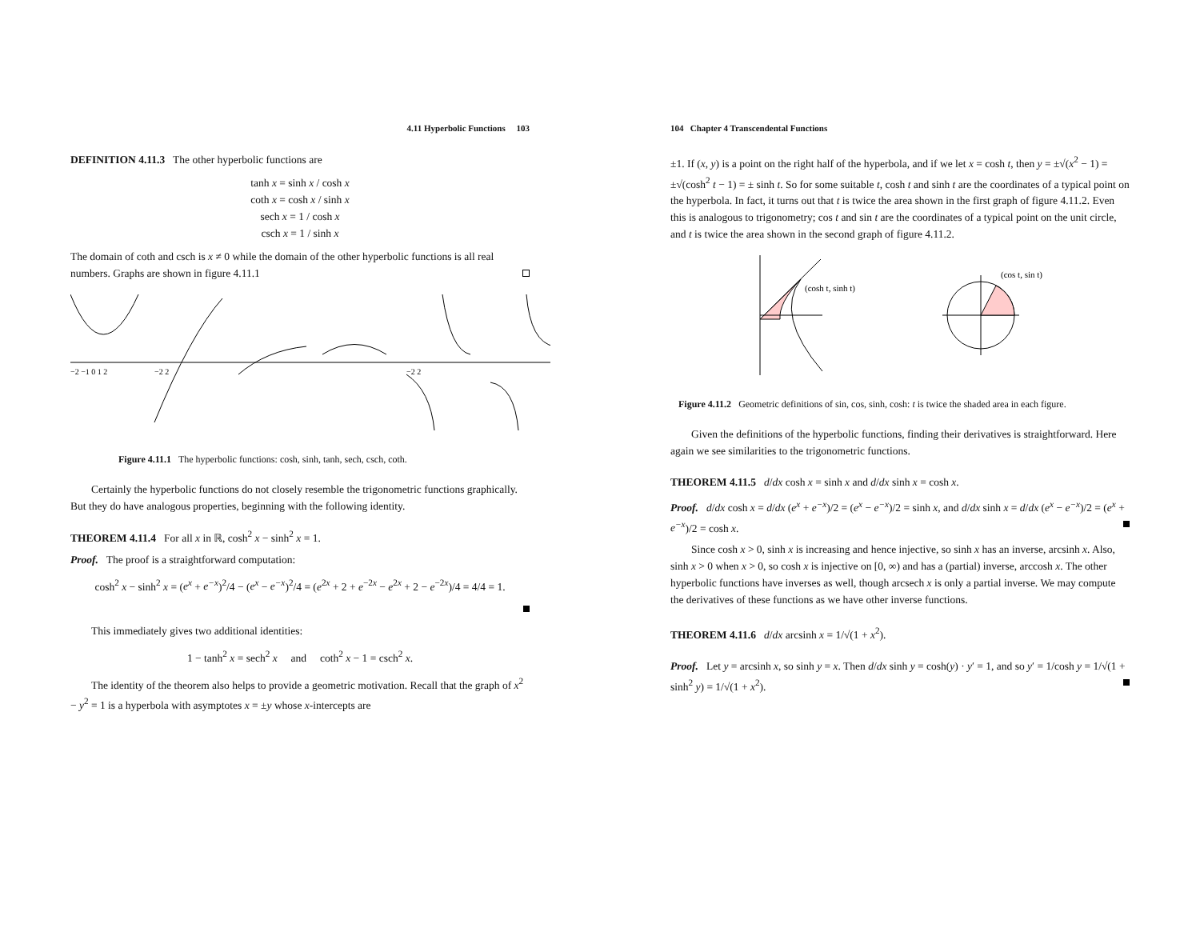4.11 Hyperbolic Functions 103
DEFINITION 4.11.3 The other hyperbolic functions are
tanh x = sinh x / cosh x
coth x = cosh x / sinh x
sech x = 1 / cosh x
csch x = 1 / sinh x
The domain of coth and csch is x ≠ 0 while the domain of the other hyperbolic functions is all real numbers. Graphs are shown in figure 4.11.1
−2 −1 0 1 2
−2 2
−2 2
Figure 4.11.1 The hyperbolic functions: cosh, sinh, tanh, sech, csch, coth.
Certainly the hyperbolic functions do not closely resemble the trigonometric functions graphically. But they do have analogous properties, beginning with the following identity.
THEOREM 4.11.4 For all x in ℝ, cosh<sup>2</sup> x − sinh<sup>2</sup> x = 1.
Proof. The proof is a straightforward computation:
cosh<sup>2</sup> x − sinh<sup>2</sup> x = (e<sup>x</sup> + e<sup>−x</sup>)<sup>2</sup>/4 − (e<sup>x</sup> − e<sup>−x</sup>)<sup>2</sup>/4 = (e<sup>2x</sup> + 2 + e<sup>−2x</sup> − e<sup>2x</sup> + 2 − e<sup>−2x</sup>)/4 = 4/4 = 1.
This immediately gives two additional identities:
1 − tanh<sup>2</sup> x = sech<sup>2</sup> x and coth<sup>2</sup> x − 1 = csch<sup>2</sup> x.
The identity of the theorem also helps to provide a geometric motivation. Recall that the graph of x<sup>2</sup> − y<sup>2</sup> = 1 is a hyperbola with asymptotes x = ±y whose x-intercepts are
104 Chapter 4 Transcendental Functions
±1. If (x, y) is a point on the right half of the hyperbola, and if we let x = cosh t, then y = ±√(x<sup>2</sup> − 1) = ±√(cosh<sup>2</sup> t − 1) = ± sinh t. So for some suitable t, cosh t and sinh t are the coordinates of a typical point on the hyperbola. In fact, it turns out that t is twice the area shown in the first graph of figure 4.11.2. Even this is analogous to trigonometry; cos t and sin t are the coordinates of a typical point on the unit circle, and t is twice the area shown in the second graph of figure 4.11.2.
(cosh t, sinh t)
(cos t, sin t)
Figure 4.11.2 Geometric definitions of sin, cos, sinh, cosh: t is twice the shaded area in each figure.
Given the definitions of the hyperbolic functions, finding their derivatives is straightforward. Here again we see similarities to the trigonometric functions.
THEOREM 4.11.5 d/dx cosh x = sinh x and d/dx sinh x = cosh x.
Proof. d/dx cosh x = d/dx (e<sup>x</sup> + e<sup>−x</sup>)/2 = (e<sup>x</sup> − e<sup>−x</sup>)/2 = sinh x, and d/dx sinh x = d/dx (e<sup>x</sup> − e<sup>−x</sup>)/2 = (e<sup>x</sup> + e<sup>−x</sup>)/2 = cosh x.
Since cosh x > 0, sinh x is increasing and hence injective, so sinh x has an inverse, arcsinh x. Also, sinh x > 0 when x > 0, so cosh x is injective on [0, ∞) and has a (partial) inverse, arccosh x. The other hyperbolic functions have inverses as well, though arcsech x is only a partial inverse. We may compute the derivatives of these functions as we have other inverse functions.
THEOREM 4.11.6 d/dx arcsinh x = 1/√(1 + x<sup>2</sup>).
Proof. Let y = arcsinh x, so sinh y = x. Then d/dx sinh y = cosh(y) · y′ = 1, and so y′ = 1/cosh y = 1/√(1 + sinh<sup>2</sup> y) = 1/√(1 + x<sup>2</sup>).